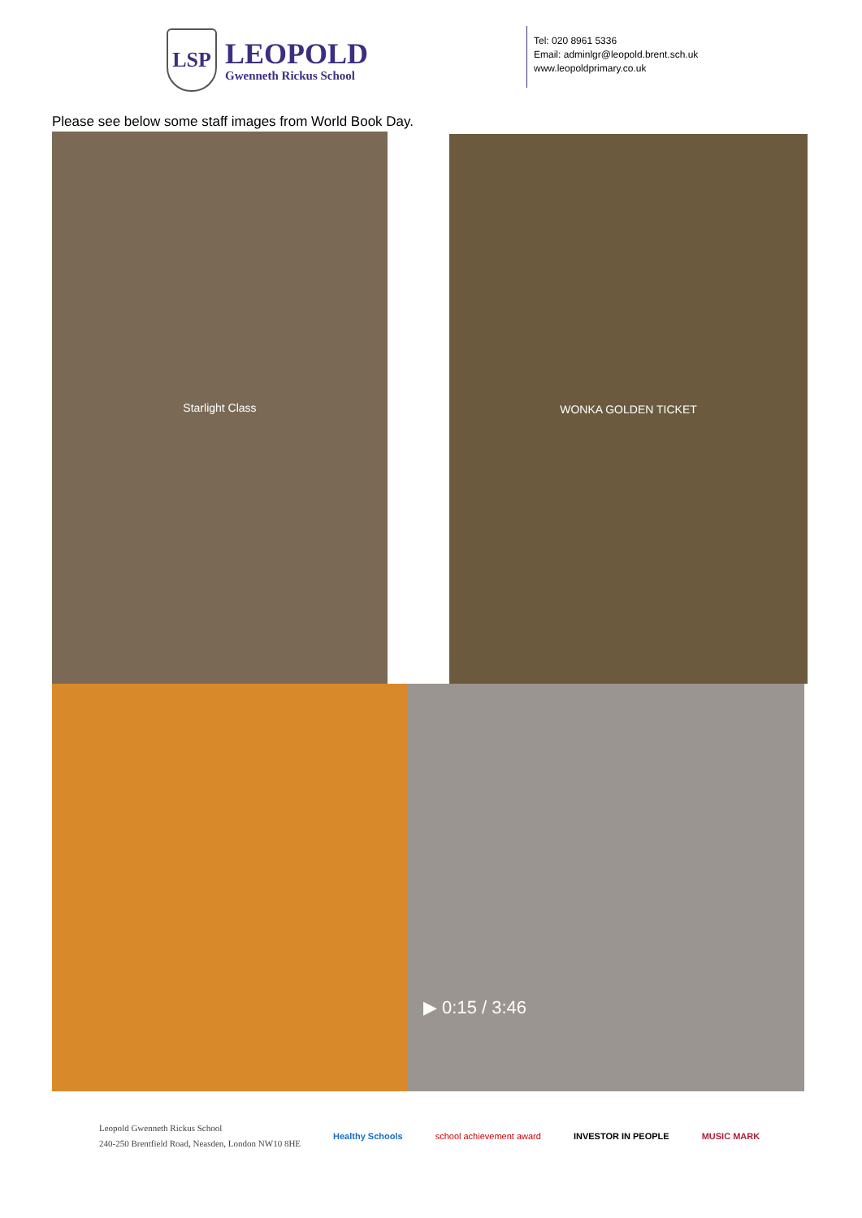LSP
LEOPOLD
Gwenneth Rickus School
Tel: 020 8961 5336
Email: adminlgr@leopold.brent.sch.uk
www.leopoldprimary.co.uk
Please see below some staff images from World Book Day.
Starlight Class WONKA GOLDEN TICKET
▶ 0:15 / 3:46
Leopold Gwenneth Rickus School
240-250 Brentfield Road, Neasden, London NW10 8HE
Healthy Schools school achievement award INVESTOR IN PEOPLE MUSIC MARK